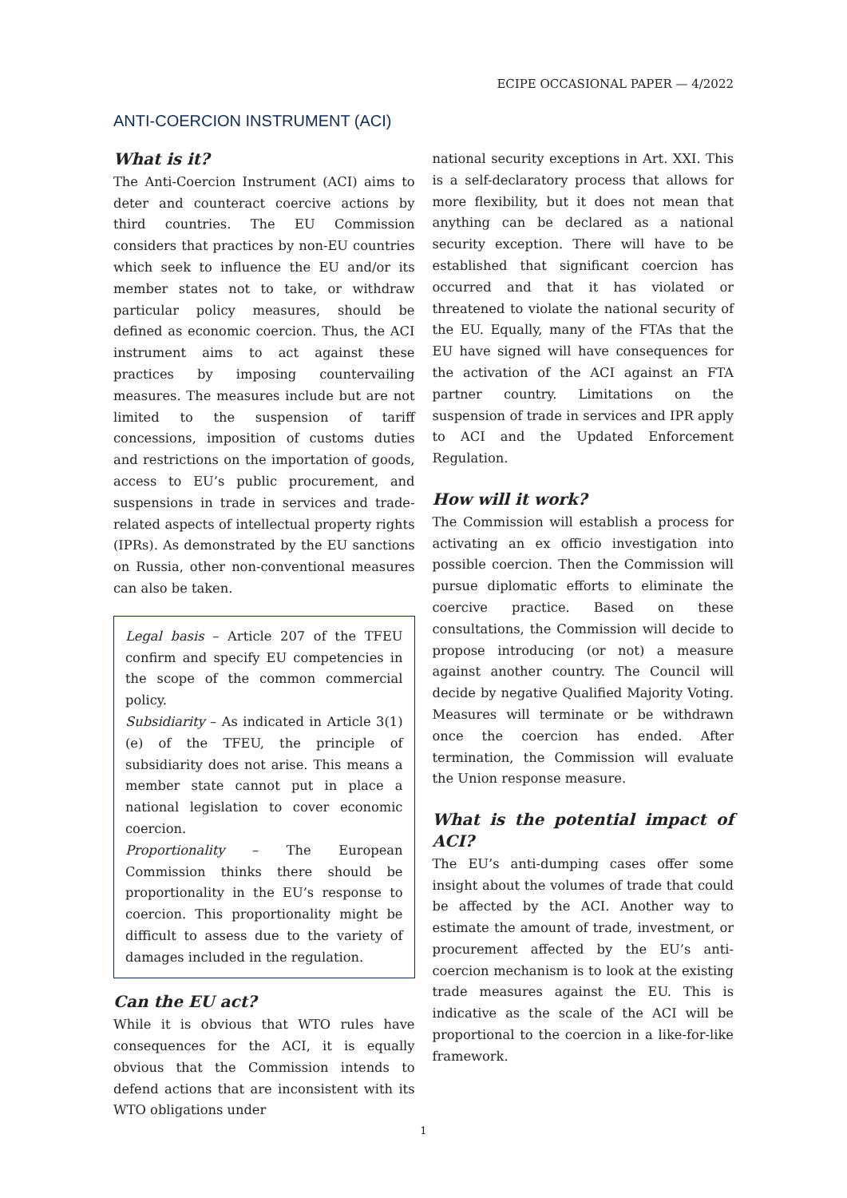ECIPE OCCASIONAL PAPER — 4/2022
ANTI-COERCION INSTRUMENT (ACI)
What is it?
The Anti-Coercion Instrument (ACI) aims to deter and counteract coercive actions by third countries. The EU Commission considers that practices by non-EU countries which seek to influence the EU and/or its member states not to take, or withdraw particular policy measures, should be defined as economic coercion. Thus, the ACI instrument aims to act against these practices by imposing countervailing measures. The measures include but are not limited to the suspension of tariff concessions, imposition of customs duties and restrictions on the importation of goods, access to EU’s public procurement, and suspensions in trade in services and trade-related aspects of intellectual property rights (IPRs). As demonstrated by the EU sanctions on Russia, other non-conventional measures can also be taken.
Legal basis – Article 207 of the TFEU confirm and specify EU competencies in the scope of the common commercial policy.
Subsidiarity – As indicated in Article 3(1)(e) of the TFEU, the principle of subsidiarity does not arise. This means a member state cannot put in place a national legislation to cover economic coercion.
Proportionality – The European Commission thinks there should be proportionality in the EU’s response to coercion. This proportionality might be difficult to assess due to the variety of damages included in the regulation.
Can the EU act?
While it is obvious that WTO rules have consequences for the ACI, it is equally obvious that the Commission intends to defend actions that are inconsistent with its WTO obligations under
national security exceptions in Art. XXI. This is a self-declaratory process that allows for more flexibility, but it does not mean that anything can be declared as a national security exception. There will have to be established that significant coercion has occurred and that it has violated or threatened to violate the national security of the EU. Equally, many of the FTAs that the EU have signed will have consequences for the activation of the ACI against an FTA partner country. Limitations on the suspension of trade in services and IPR apply to ACI and the Updated Enforcement Regulation.
How will it work?
The Commission will establish a process for activating an ex officio investigation into possible coercion. Then the Commission will pursue diplomatic efforts to eliminate the coercive practice. Based on these consultations, the Commission will decide to propose introducing (or not) a measure against another country. The Council will decide by negative Qualified Majority Voting. Measures will terminate or be withdrawn once the coercion has ended. After termination, the Commission will evaluate the Union response measure.
What is the potential impact of ACI?
The EU’s anti-dumping cases offer some insight about the volumes of trade that could be affected by the ACI. Another way to estimate the amount of trade, investment, or procurement affected by the EU’s anti-coercion mechanism is to look at the existing trade measures against the EU. This is indicative as the scale of the ACI will be proportional to the coercion in a like-for-like framework.
1